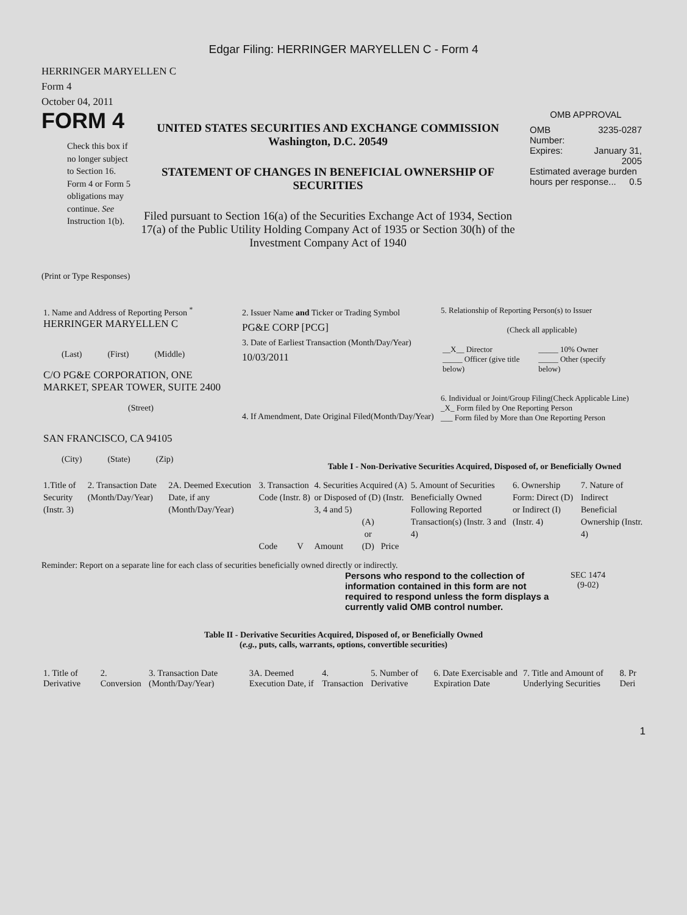Edgar Filing: HERRINGER MARYELLEN C - Form 4
HERRINGER MARYELLEN C
Form 4
October 04, 2011
FORM 4
Check this box if no longer subject to Section 16. Form 4 or Form 5 obligations may continue. See Instruction 1(b).
UNITED STATES SECURITIES AND EXCHANGE COMMISSION
Washington, D.C. 20549
STATEMENT OF CHANGES IN BENEFICIAL OWNERSHIP OF SECURITIES
Filed pursuant to Section 16(a) of the Securities Exchange Act of 1934, Section 17(a) of the Public Utility Holding Company Act of 1935 or Section 30(h) of the Investment Company Act of 1940
OMB APPROVAL
| OMB Number: | 3235-0287 |
| Expires: | January 31, 2005 |
| Estimated average burden hours per response... 0.5 | |
(Print or Type Responses)
| 1. Name and Address of Reporting Person <sup>*</sup> HERRINGER MARYELLEN C (Last) (First) (Middle) C/O PG&E CORPORATION, ONE MARKET, SPEAR TOWER, SUITE 2400 (Street) SAN FRANCISCO, CA 94105 (City) (State) (Zip) | 2. Issuer Name and Ticker or Trading Symbol PG&E CORP [PCG] 3. Date of Earliest Transaction (Month/Day/Year) 10/03/2011 4. If Amendment, Date Original Filed(Month/Day/Year) | 5. Relationship of Reporting Person(s) to Issuer (Check all applicable) / __X__ Director _____ Officer (give title below) / _____ 10% Owner _____ Other (specify below) / 6. Individual or Joint/Group Filing(Check Applicable Line) _X_ Form filed by One Reporting Person ___ Form filed by More than One Reporting Person |
Table I - Non-Derivative Securities Acquired, Disposed of, or Beneficially Owned
| 1.Title of Security (Instr. 3) | 2. Transaction Date (Month/Day/Year) | 2A. Deemed Execution Date, if any (Month/Day/Year) | 3. Transaction Code (Instr. 8) | | 4. Securities Acquired (A) or Disposed of (D) (Instr. 3, 4 and 5) | | | 5. Amount of Securities Beneficially Owned Following Reported Transaction(s) (Instr. 3 and 4) | 6. Ownership Form: Direct (D) or Indirect (I) (Instr. 4) | 7. Nature of Indirect Beneficial Ownership (Instr. 4) |
| --- | --- | --- | --- | --- | --- | --- | --- | --- | --- | --- |
| | | | Code | V | Amount | (A) or (D) | Price | | | |
Reminder: Report on a separate line for each class of securities beneficially owned directly or indirectly.
Persons who respond to the collection of information contained in this form are not required to respond unless the form displays a currently valid OMB control number.
SEC 1474
(9-02)
Table II - Derivative Securities Acquired, Disposed of, or Beneficially Owned
(e.g., puts, calls, warrants, options, convertible securities)
| 1. Title of Derivative | 2. Conversion | 3. Transaction Date (Month/Day/Year) | 3A. Deemed Execution Date, if | 4. Transaction | 5. Number of Derivative | 6. Date Exercisable and Expiration Date | 7. Title and Amount of Underlying Securities | 8. Pr Deri |
| --- | --- | --- | --- | --- | --- | --- | --- | --- |
1